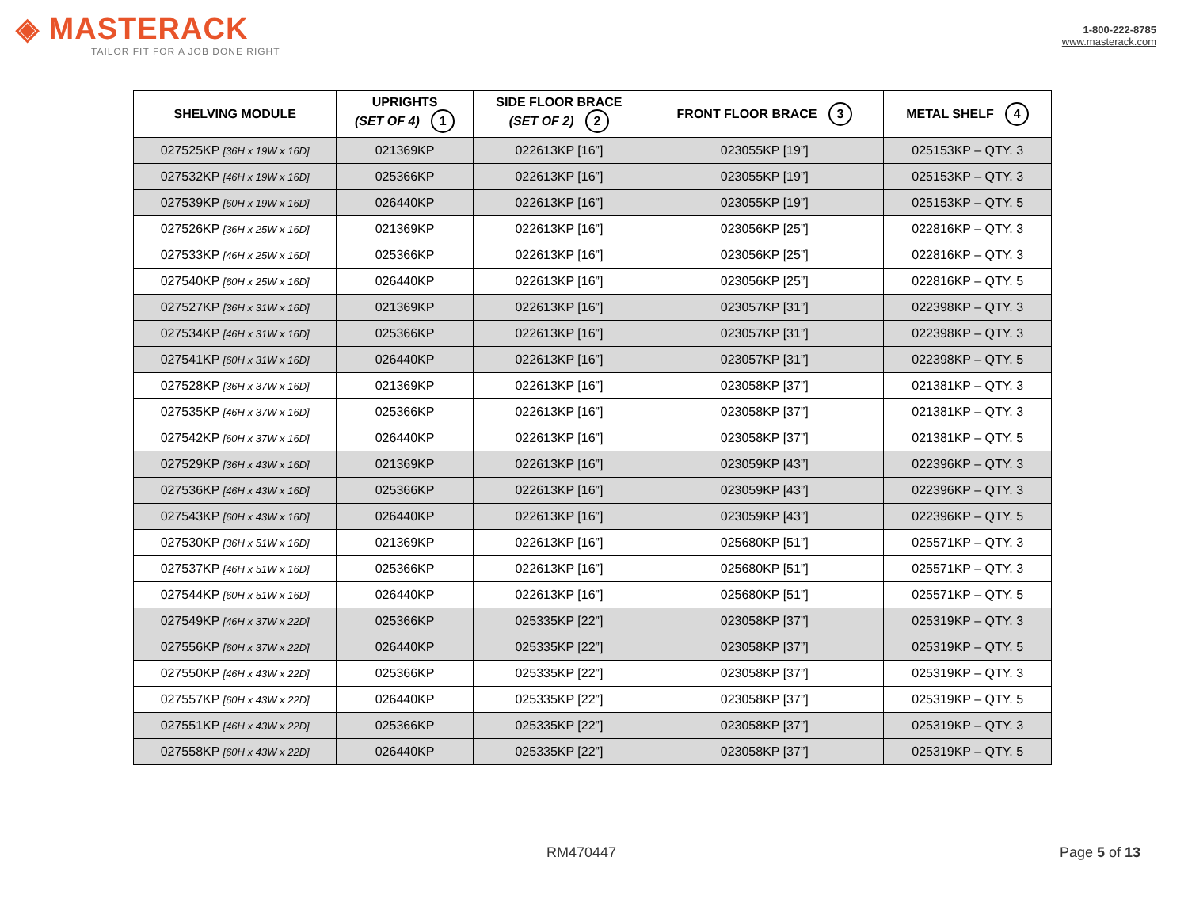◈ MASTERACK
TAILOR FIT FOR A JOB DONE RIGHT
1-800-222-8785
www.masterack.com
| SHELVING MODULE | UPRIGHTS (SET OF 4) 1 | SIDE FLOOR BRACE (SET OF 2) 2 | FRONT FLOOR BRACE 3 | METAL SHELF 4 |
| --- | --- | --- | --- | --- |
| 027525KP [36H x 19W x 16D] | 021369KP | 022613KP [16”] | 023055KP [19”] | 025153KP – QTY. 3 |
| 027532KP [46H x 19W x 16D] | 025366KP | 022613KP [16”] | 023055KP [19”] | 025153KP – QTY. 3 |
| 027539KP [60H x 19W x 16D] | 026440KP | 022613KP [16”] | 023055KP [19”] | 025153KP – QTY. 5 |
| 027526KP [36H x 25W x 16D] | 021369KP | 022613KP [16”] | 023056KP [25”] | 022816KP – QTY. 3 |
| 027533KP [46H x 25W x 16D] | 025366KP | 022613KP [16”] | 023056KP [25”] | 022816KP – QTY. 3 |
| 027540KP [60H x 25W x 16D] | 026440KP | 022613KP [16”] | 023056KP [25”] | 022816KP – QTY. 5 |
| 027527KP [36H x 31W x 16D] | 021369KP | 022613KP [16”] | 023057KP [31”] | 022398KP – QTY. 3 |
| 027534KP [46H x 31W x 16D] | 025366KP | 022613KP [16”] | 023057KP [31”] | 022398KP – QTY. 3 |
| 027541KP [60H x 31W x 16D] | 026440KP | 022613KP [16”] | 023057KP [31”] | 022398KP – QTY. 5 |
| 027528KP [36H x 37W x 16D] | 021369KP | 022613KP [16”] | 023058KP [37”] | 021381KP – QTY. 3 |
| 027535KP [46H x 37W x 16D] | 025366KP | 022613KP [16”] | 023058KP [37”] | 021381KP – QTY. 3 |
| 027542KP [60H x 37W x 16D] | 026440KP | 022613KP [16”] | 023058KP [37”] | 021381KP – QTY. 5 |
| 027529KP [36H x 43W x 16D] | 021369KP | 022613KP [16”] | 023059KP [43”] | 022396KP – QTY. 3 |
| 027536KP [46H x 43W x 16D] | 025366KP | 022613KP [16”] | 023059KP [43”] | 022396KP – QTY. 3 |
| 027543KP [60H x 43W x 16D] | 026440KP | 022613KP [16”] | 023059KP [43”] | 022396KP – QTY. 5 |
| 027530KP [36H x 51W x 16D] | 021369KP | 022613KP [16”] | 025680KP [51”] | 025571KP – QTY. 3 |
| 027537KP [46H x 51W x 16D] | 025366KP | 022613KP [16”] | 025680KP [51”] | 025571KP – QTY. 3 |
| 027544KP [60H x 51W x 16D] | 026440KP | 022613KP [16”] | 025680KP [51”] | 025571KP – QTY. 5 |
| 027549KP [46H x 37W x 22D] | 025366KP | 025335KP [22”] | 023058KP [37”] | 025319KP – QTY. 3 |
| 027556KP [60H x 37W x 22D] | 026440KP | 025335KP [22”] | 023058KP [37”] | 025319KP – QTY. 5 |
| 027550KP [46H x 43W x 22D] | 025366KP | 025335KP [22”] | 023058KP [37”] | 025319KP – QTY. 3 |
| 027557KP [60H x 43W x 22D] | 026440KP | 025335KP [22”] | 023058KP [37”] | 025319KP – QTY. 5 |
| 027551KP [46H x 43W x 22D] | 025366KP | 025335KP [22”] | 023058KP [37”] | 025319KP – QTY. 3 |
| 027558KP [60H x 43W x 22D] | 026440KP | 025335KP [22”] | 023058KP [37”] | 025319KP – QTY. 5 |
RM470447 Page 5 of 13